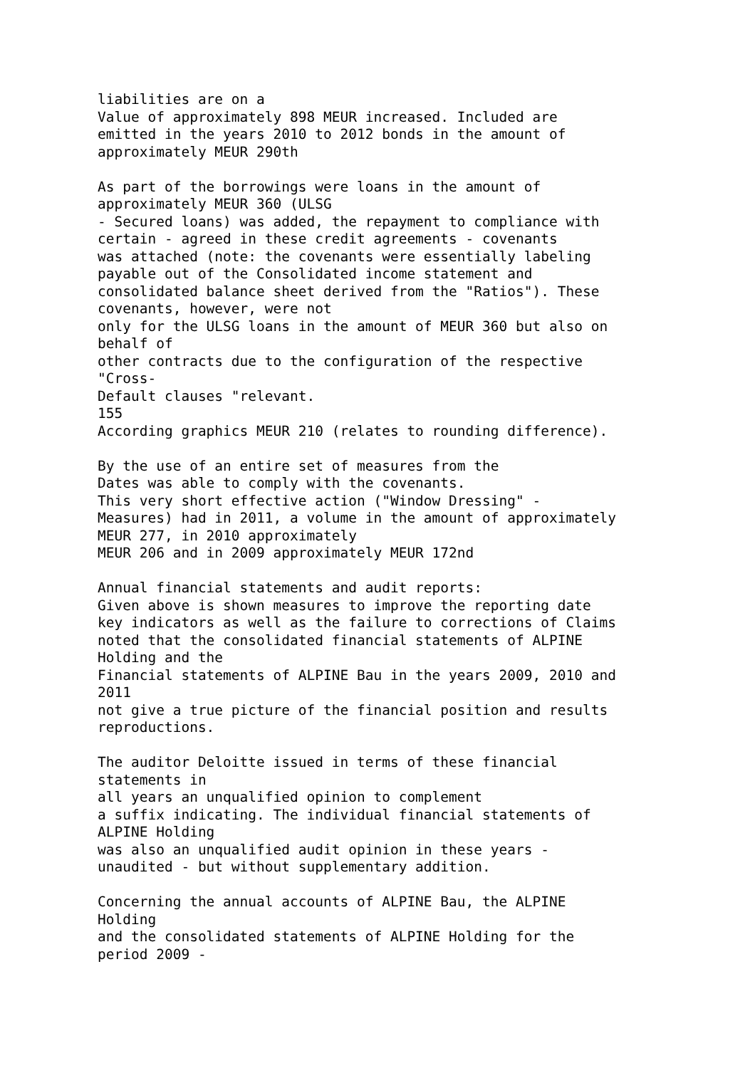liabilities are on a Value of approximately 898 MEUR increased. Included are emitted in the years 2010 to 2012 bonds in the amount of approximately MEUR 290th As part of the borrowings were loans in the amount of approximately MEUR 360 (ULSG - Secured loans) was added, the repayment to compliance with certain - agreed in these credit agreements - covenants was attached (note: the covenants were essentially labeling payable out of the Consolidated income statement and consolidated balance sheet derived from the "Ratios"). These covenants, however, were not only for the ULSG loans in the amount of MEUR 360 but also on behalf of other contracts due to the configuration of the respective "Cross- Default clauses "relevant. 155 According graphics MEUR 210 (relates to rounding difference). By the use of an entire set of measures from the Dates was able to comply with the covenants. This very short effective action ("Window Dressing" - Measures) had in 2011, a volume in the amount of approximately MEUR 277, in 2010 approximately MEUR 206 and in 2009 approximately MEUR 172nd Annual financial statements and audit reports: Given above is shown measures to improve the reporting date key indicators as well as the failure to corrections of Claims noted that the consolidated financial statements of ALPINE Holding and the Financial statements of ALPINE Bau in the years 2009, 2010 and 2011 not give a true picture of the financial position and results reproductions. The auditor Deloitte issued in terms of these financial statements in all years an unqualified opinion to complement a suffix indicating. The individual financial statements of ALPINE Holding was also an unqualified audit opinion in these years - unaudited - but without supplementary addition. Concerning the annual accounts of ALPINE Bau, the ALPINE Holding and the consolidated statements of ALPINE Holding for the period 2009 -